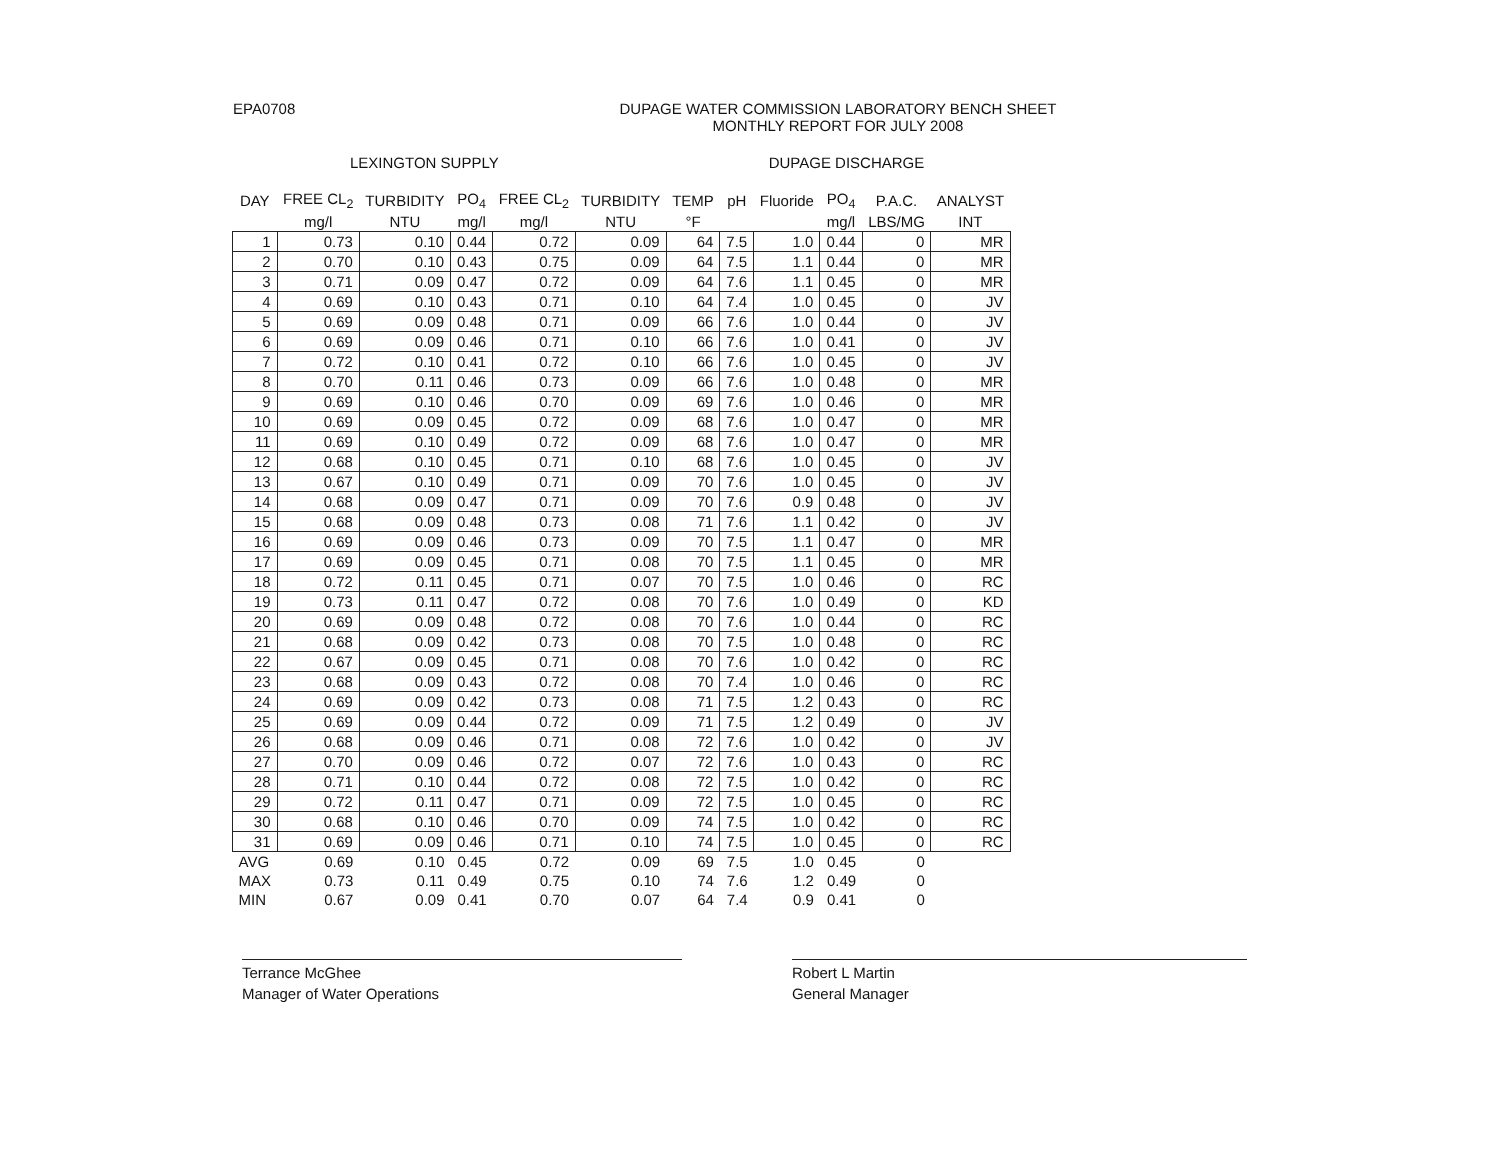EPA0708 DUPAGE WATER COMMISSION LABORATORY BENCH SHEET
MONTHLY REPORT FOR JULY 2008
LEXINGTON SUPPLY DUPAGE DISCHARGE
| DAY | FREE CL<sub>2</sub> | TURBIDITY | PO<sub>4</sub> | FREE CL<sub>2</sub> | TURBIDITY | TEMP | pH | Fluoride | PO<sub>4</sub> | P.A.C. | ANALYST |
| --- | --- | --- | --- | --- | --- | --- | --- | --- | --- | --- | --- |
| | mg/l | NTU | mg/l | mg/l | NTU | °F | | | mg/l | LBS/MG | INT |
| 1 | 0.73 | 0.10 | 0.44 | 0.72 | 0.09 | 64 | 7.5 | 1.0 | 0.44 | 0 | MR |
| 2 | 0.70 | 0.10 | 0.43 | 0.75 | 0.09 | 64 | 7.5 | 1.1 | 0.44 | 0 | MR |
| 3 | 0.71 | 0.09 | 0.47 | 0.72 | 0.09 | 64 | 7.6 | 1.1 | 0.45 | 0 | MR |
| 4 | 0.69 | 0.10 | 0.43 | 0.71 | 0.10 | 64 | 7.4 | 1.0 | 0.45 | 0 | JV |
| 5 | 0.69 | 0.09 | 0.48 | 0.71 | 0.09 | 66 | 7.6 | 1.0 | 0.44 | 0 | JV |
| 6 | 0.69 | 0.09 | 0.46 | 0.71 | 0.10 | 66 | 7.6 | 1.0 | 0.41 | 0 | JV |
| 7 | 0.72 | 0.10 | 0.41 | 0.72 | 0.10 | 66 | 7.6 | 1.0 | 0.45 | 0 | JV |
| 8 | 0.70 | 0.11 | 0.46 | 0.73 | 0.09 | 66 | 7.6 | 1.0 | 0.48 | 0 | MR |
| 9 | 0.69 | 0.10 | 0.46 | 0.70 | 0.09 | 69 | 7.6 | 1.0 | 0.46 | 0 | MR |
| 10 | 0.69 | 0.09 | 0.45 | 0.72 | 0.09 | 68 | 7.6 | 1.0 | 0.47 | 0 | MR |
| 11 | 0.69 | 0.10 | 0.49 | 0.72 | 0.09 | 68 | 7.6 | 1.0 | 0.47 | 0 | MR |
| 12 | 0.68 | 0.10 | 0.45 | 0.71 | 0.10 | 68 | 7.6 | 1.0 | 0.45 | 0 | JV |
| 13 | 0.67 | 0.10 | 0.49 | 0.71 | 0.09 | 70 | 7.6 | 1.0 | 0.45 | 0 | JV |
| 14 | 0.68 | 0.09 | 0.47 | 0.71 | 0.09 | 70 | 7.6 | 0.9 | 0.48 | 0 | JV |
| 15 | 0.68 | 0.09 | 0.48 | 0.73 | 0.08 | 71 | 7.6 | 1.1 | 0.42 | 0 | JV |
| 16 | 0.69 | 0.09 | 0.46 | 0.73 | 0.09 | 70 | 7.5 | 1.1 | 0.47 | 0 | MR |
| 17 | 0.69 | 0.09 | 0.45 | 0.71 | 0.08 | 70 | 7.5 | 1.1 | 0.45 | 0 | MR |
| 18 | 0.72 | 0.11 | 0.45 | 0.71 | 0.07 | 70 | 7.5 | 1.0 | 0.46 | 0 | RC |
| 19 | 0.73 | 0.11 | 0.47 | 0.72 | 0.08 | 70 | 7.6 | 1.0 | 0.49 | 0 | KD |
| 20 | 0.69 | 0.09 | 0.48 | 0.72 | 0.08 | 70 | 7.6 | 1.0 | 0.44 | 0 | RC |
| 21 | 0.68 | 0.09 | 0.42 | 0.73 | 0.08 | 70 | 7.5 | 1.0 | 0.48 | 0 | RC |
| 22 | 0.67 | 0.09 | 0.45 | 0.71 | 0.08 | 70 | 7.6 | 1.0 | 0.42 | 0 | RC |
| 23 | 0.68 | 0.09 | 0.43 | 0.72 | 0.08 | 70 | 7.4 | 1.0 | 0.46 | 0 | RC |
| 24 | 0.69 | 0.09 | 0.42 | 0.73 | 0.08 | 71 | 7.5 | 1.2 | 0.43 | 0 | RC |
| 25 | 0.69 | 0.09 | 0.44 | 0.72 | 0.09 | 71 | 7.5 | 1.2 | 0.49 | 0 | JV |
| 26 | 0.68 | 0.09 | 0.46 | 0.71 | 0.08 | 72 | 7.6 | 1.0 | 0.42 | 0 | JV |
| 27 | 0.70 | 0.09 | 0.46 | 0.72 | 0.07 | 72 | 7.6 | 1.0 | 0.43 | 0 | RC |
| 28 | 0.71 | 0.10 | 0.44 | 0.72 | 0.08 | 72 | 7.5 | 1.0 | 0.42 | 0 | RC |
| 29 | 0.72 | 0.11 | 0.47 | 0.71 | 0.09 | 72 | 7.5 | 1.0 | 0.45 | 0 | RC |
| 30 | 0.68 | 0.10 | 0.46 | 0.70 | 0.09 | 74 | 7.5 | 1.0 | 0.42 | 0 | RC |
| 31 | 0.69 | 0.09 | 0.46 | 0.71 | 0.10 | 74 | 7.5 | 1.0 | 0.45 | 0 | RC |
| AVG | 0.69 | 0.10 | 0.45 | 0.72 | 0.09 | 69 | 7.5 | 1.0 | 0.45 | 0 | |
| MAX | 0.73 | 0.11 | 0.49 | 0.75 | 0.10 | 74 | 7.6 | 1.2 | 0.49 | 0 | |
| MIN | 0.67 | 0.09 | 0.41 | 0.70 | 0.07 | 64 | 7.4 | 0.9 | 0.41 | 0 | |
Terrance McGhee
Manager of Water Operations
Robert L Martin
General Manager